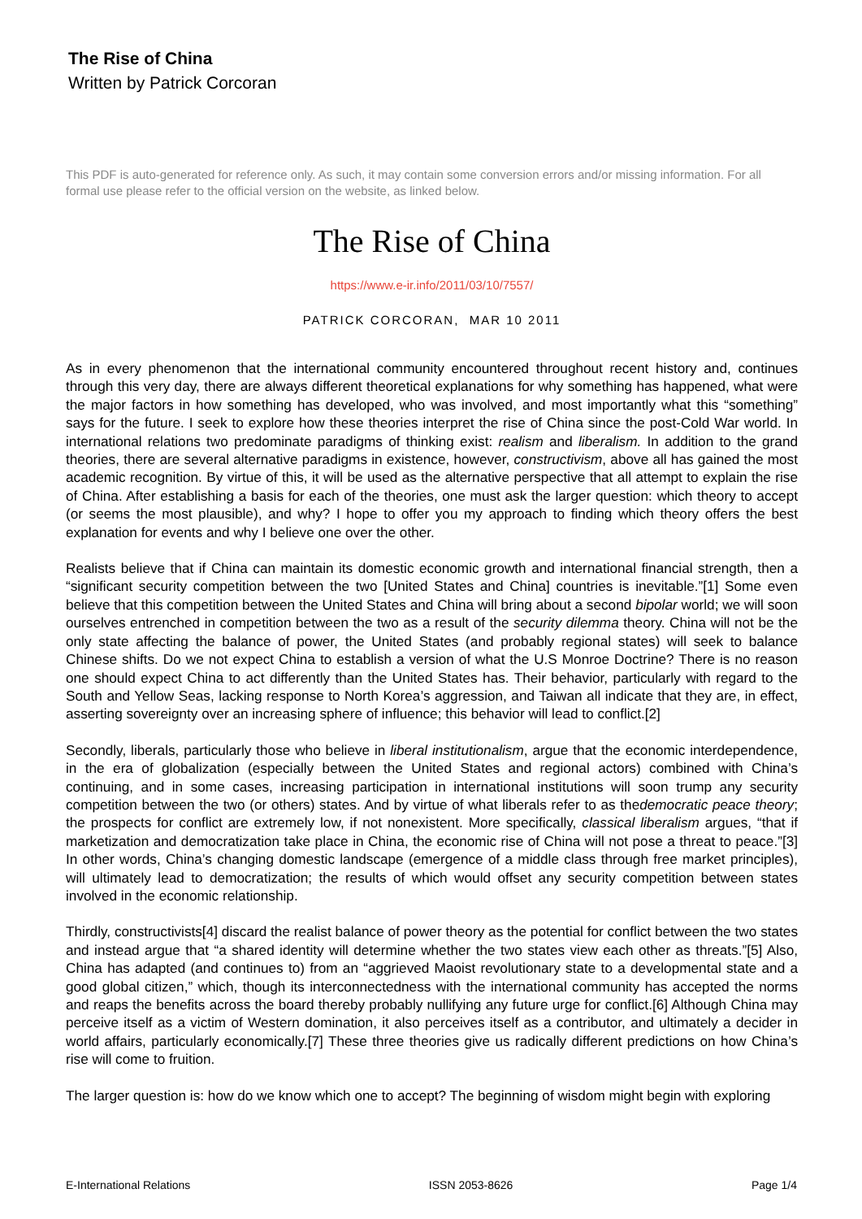The Rise of China
Written by Patrick Corcoran
This PDF is auto-generated for reference only. As such, it may contain some conversion errors and/or missing information. For all formal use please refer to the official version on the website, as linked below.
The Rise of China
https://www.e-ir.info/2011/03/10/7557/
PATRICK CORCORAN, MAR 10 2011
As in every phenomenon that the international community encountered throughout recent history and, continues through this very day, there are always different theoretical explanations for why something has happened, what were the major factors in how something has developed, who was involved, and most importantly what this “something” says for the future. I seek to explore how these theories interpret the rise of China since the post-Cold War world. In international relations two predominate paradigms of thinking exist: realism and liberalism. In addition to the grand theories, there are several alternative paradigms in existence, however, constructivism, above all has gained the most academic recognition. By virtue of this, it will be used as the alternative perspective that all attempt to explain the rise of China. After establishing a basis for each of the theories, one must ask the larger question: which theory to accept (or seems the most plausible), and why? I hope to offer you my approach to finding which theory offers the best explanation for events and why I believe one over the other.
Realists believe that if China can maintain its domestic economic growth and international financial strength, then a “significant security competition between the two [United States and China] countries is inevitable.”[1] Some even believe that this competition between the United States and China will bring about a second bipolar world; we will soon ourselves entrenched in competition between the two as a result of the security dilemma theory. China will not be the only state affecting the balance of power, the United States (and probably regional states) will seek to balance Chinese shifts. Do we not expect China to establish a version of what the U.S Monroe Doctrine? There is no reason one should expect China to act differently than the United States has. Their behavior, particularly with regard to the South and Yellow Seas, lacking response to North Korea’s aggression, and Taiwan all indicate that they are, in effect, asserting sovereignty over an increasing sphere of influence; this behavior will lead to conflict.[2]
Secondly, liberals, particularly those who believe in liberal institutionalism, argue that the economic interdependence, in the era of globalization (especially between the United States and regional actors) combined with China’s continuing, and in some cases, increasing participation in international institutions will soon trump any security competition between the two (or others) states. And by virtue of what liberals refer to as thedemocratic peace theory; the prospects for conflict are extremely low, if not nonexistent. More specifically, classical liberalism argues, “that if marketization and democratization take place in China, the economic rise of China will not pose a threat to peace.”[3] In other words, China’s changing domestic landscape (emergence of a middle class through free market principles), will ultimately lead to democratization; the results of which would offset any security competition between states involved in the economic relationship.
Thirdly, constructivists[4] discard the realist balance of power theory as the potential for conflict between the two states and instead argue that “a shared identity will determine whether the two states view each other as threats.”[5] Also, China has adapted (and continues to) from an “aggrieved Maoist revolutionary state to a developmental state and a good global citizen,” which, though its interconnectedness with the international community has accepted the norms and reaps the benefits across the board thereby probably nullifying any future urge for conflict.[6] Although China may perceive itself as a victim of Western domination, it also perceives itself as a contributor, and ultimately a decider in world affairs, particularly economically.[7] These three theories give us radically different predictions on how China’s rise will come to fruition.
The larger question is: how do we know which one to accept? The beginning of wisdom might begin with exploring
E-International Relations ISSN 2053-8626 Page 1/4